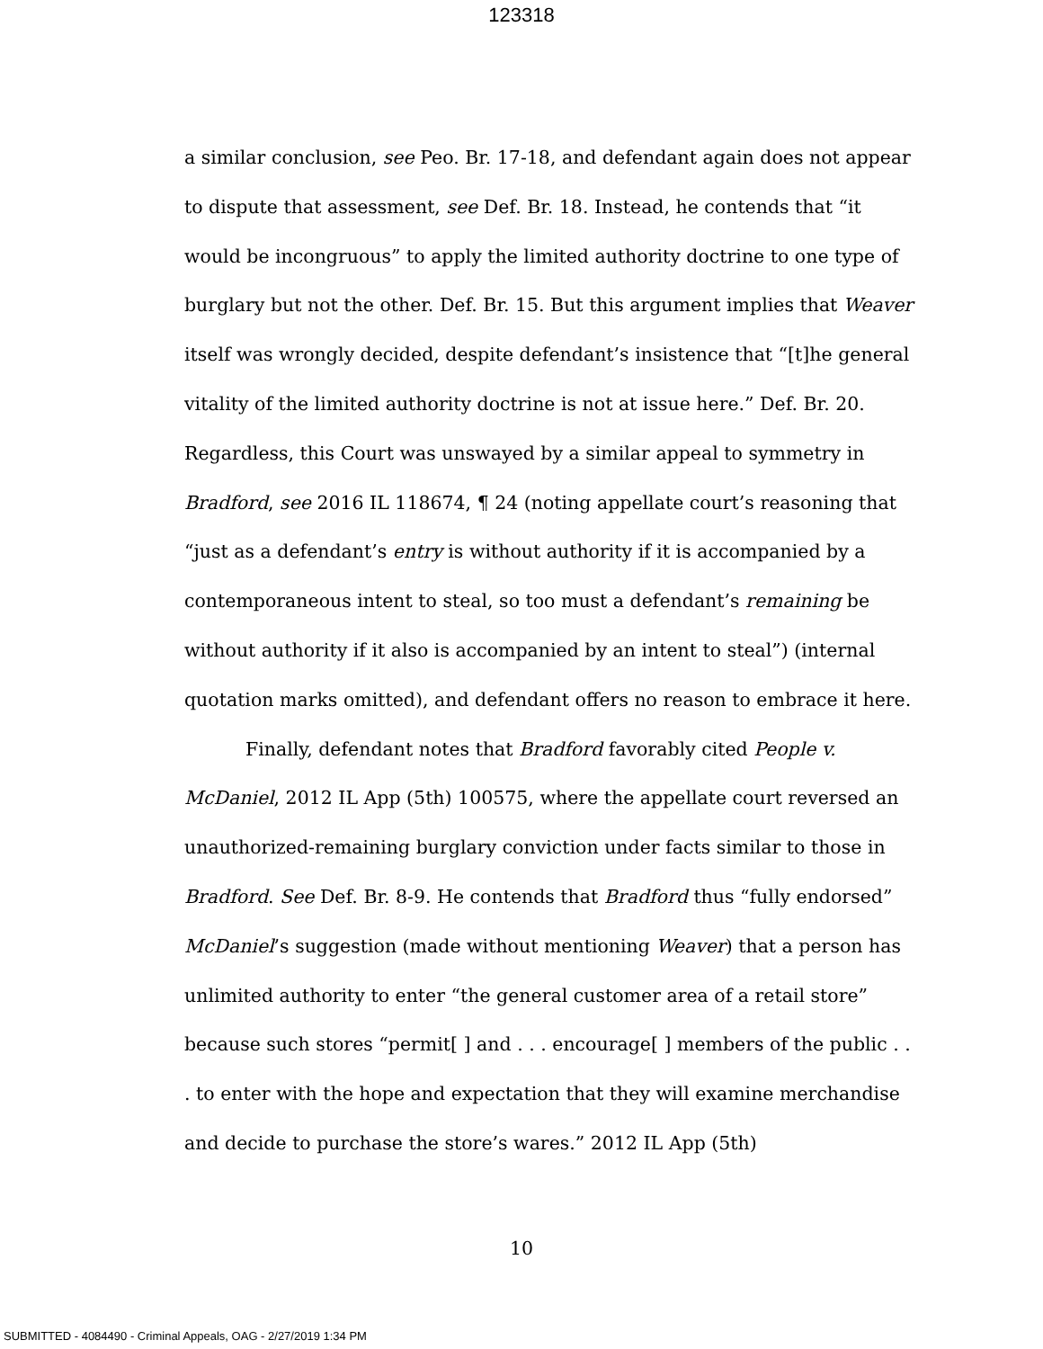123318
a similar conclusion, see Peo. Br. 17-18, and defendant again does not appear to dispute that assessment, see Def. Br. 18. Instead, he contends that “it would be incongruous” to apply the limited authority doctrine to one type of burglary but not the other. Def. Br. 15. But this argument implies that Weaver itself was wrongly decided, despite defendant’s insistence that “[t]he general vitality of the limited authority doctrine is not at issue here.” Def. Br. 20. Regardless, this Court was unswayed by a similar appeal to symmetry in Bradford, see 2016 IL 118674, ¶ 24 (noting appellate court’s reasoning that “just as a defendant’s entry is without authority if it is accompanied by a contemporaneous intent to steal, so too must a defendant’s remaining be without authority if it also is accompanied by an intent to steal”) (internal quotation marks omitted), and defendant offers no reason to embrace it here.
Finally, defendant notes that Bradford favorably cited People v. McDaniel, 2012 IL App (5th) 100575, where the appellate court reversed an unauthorized-remaining burglary conviction under facts similar to those in Bradford. See Def. Br. 8-9. He contends that Bradford thus “fully endorsed” McDaniel’s suggestion (made without mentioning Weaver) that a person has unlimited authority to enter “the general customer area of a retail store” because such stores “permit[ ] and . . . encourage[ ] members of the public . . . to enter with the hope and expectation that they will examine merchandise and decide to purchase the store’s wares.” 2012 IL App (5th)
10
SUBMITTED - 4084490 - Criminal Appeals, OAG - 2/27/2019 1:34 PM